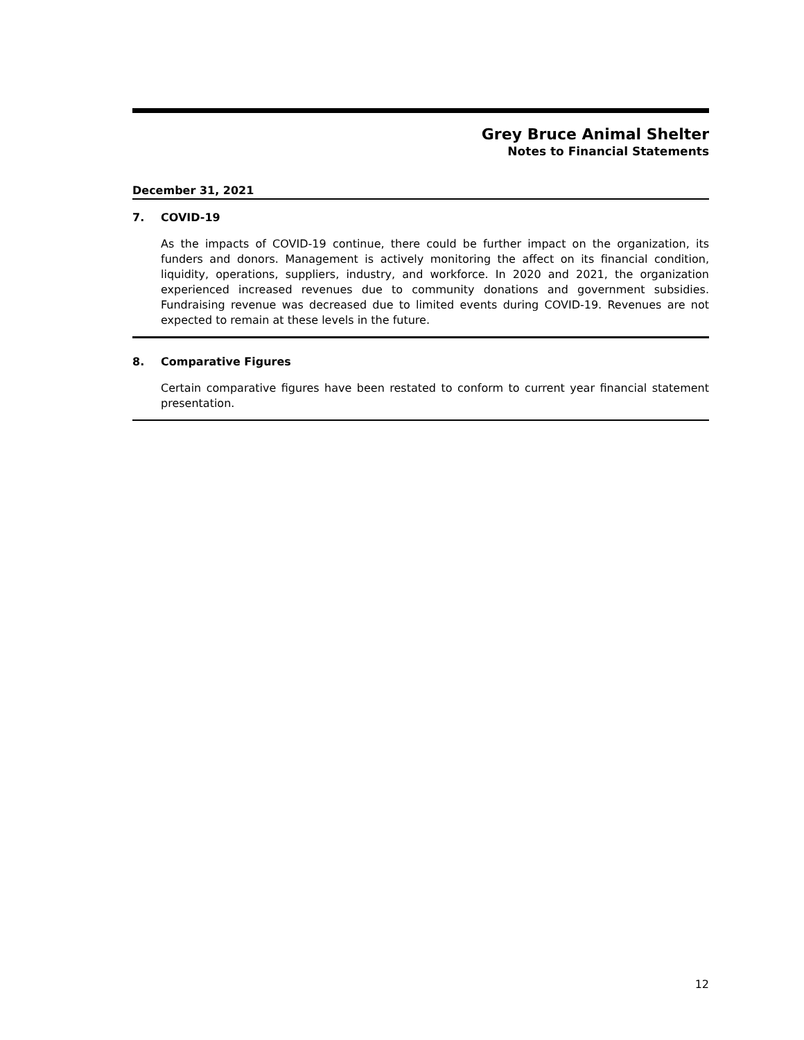Grey Bruce Animal Shelter
Notes to Financial Statements
December 31, 2021
7. COVID-19
As the impacts of COVID-19 continue, there could be further impact on the organization, its funders and donors. Management is actively monitoring the affect on its financial condition, liquidity, operations, suppliers, industry, and workforce. In 2020 and 2021, the organization experienced increased revenues due to community donations and government subsidies. Fundraising revenue was decreased due to limited events during COVID-19. Revenues are not expected to remain at these levels in the future.
8. Comparative Figures
Certain comparative figures have been restated to conform to current year financial statement presentation.
12